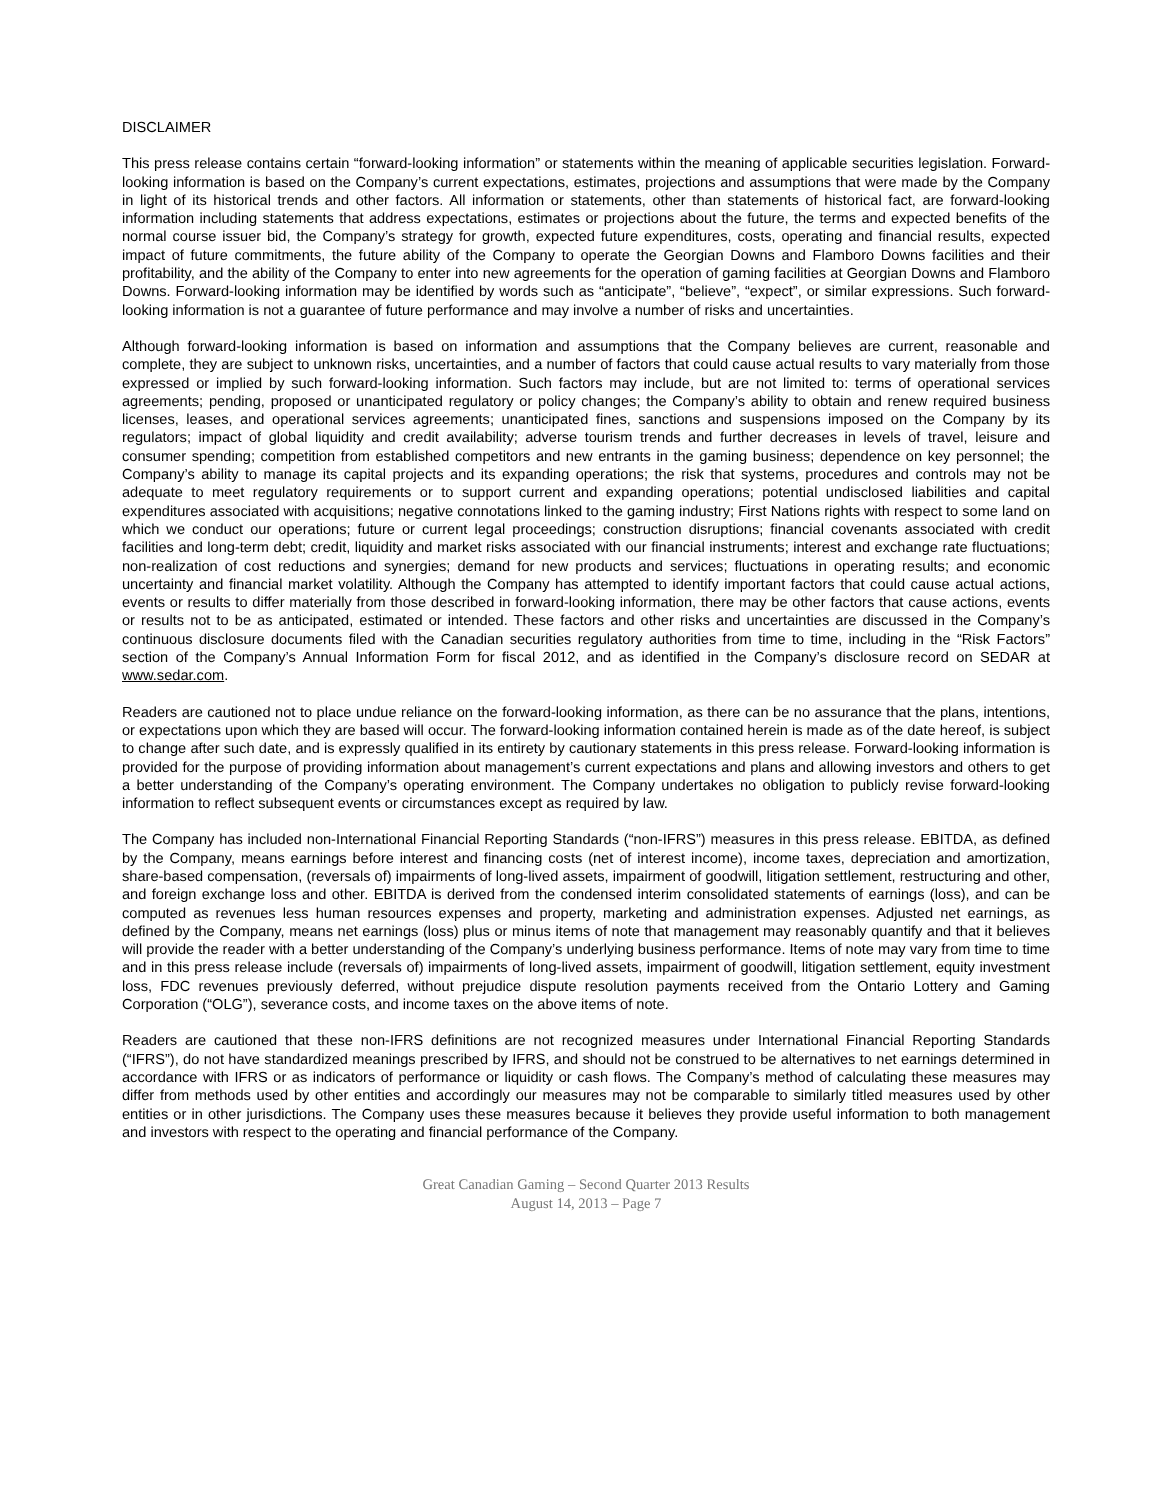DISCLAIMER
This press release contains certain “forward-looking information” or statements within the meaning of applicable securities legislation. Forward-looking information is based on the Company’s current expectations, estimates, projections and assumptions that were made by the Company in light of its historical trends and other factors. All information or statements, other than statements of historical fact, are forward-looking information including statements that address expectations, estimates or projections about the future, the terms and expected benefits of the normal course issuer bid, the Company’s strategy for growth, expected future expenditures, costs, operating and financial results, expected impact of future commitments, the future ability of the Company to operate the Georgian Downs and Flamboro Downs facilities and their profitability, and the ability of the Company to enter into new agreements for the operation of gaming facilities at Georgian Downs and Flamboro Downs. Forward-looking information may be identified by words such as “anticipate”, “believe”, “expect”, or similar expressions. Such forward-looking information is not a guarantee of future performance and may involve a number of risks and uncertainties.
Although forward-looking information is based on information and assumptions that the Company believes are current, reasonable and complete, they are subject to unknown risks, uncertainties, and a number of factors that could cause actual results to vary materially from those expressed or implied by such forward-looking information. Such factors may include, but are not limited to: terms of operational services agreements; pending, proposed or unanticipated regulatory or policy changes; the Company’s ability to obtain and renew required business licenses, leases, and operational services agreements; unanticipated fines, sanctions and suspensions imposed on the Company by its regulators; impact of global liquidity and credit availability; adverse tourism trends and further decreases in levels of travel, leisure and consumer spending; competition from established competitors and new entrants in the gaming business; dependence on key personnel; the Company’s ability to manage its capital projects and its expanding operations; the risk that systems, procedures and controls may not be adequate to meet regulatory requirements or to support current and expanding operations; potential undisclosed liabilities and capital expenditures associated with acquisitions; negative connotations linked to the gaming industry; First Nations rights with respect to some land on which we conduct our operations; future or current legal proceedings; construction disruptions; financial covenants associated with credit facilities and long-term debt; credit, liquidity and market risks associated with our financial instruments; interest and exchange rate fluctuations; non-realization of cost reductions and synergies; demand for new products and services; fluctuations in operating results; and economic uncertainty and financial market volatility. Although the Company has attempted to identify important factors that could cause actual actions, events or results to differ materially from those described in forward-looking information, there may be other factors that cause actions, events or results not to be as anticipated, estimated or intended. These factors and other risks and uncertainties are discussed in the Company’s continuous disclosure documents filed with the Canadian securities regulatory authorities from time to time, including in the “Risk Factors” section of the Company’s Annual Information Form for fiscal 2012, and as identified in the Company’s disclosure record on SEDAR at www.sedar.com.
Readers are cautioned not to place undue reliance on the forward-looking information, as there can be no assurance that the plans, intentions, or expectations upon which they are based will occur. The forward-looking information contained herein is made as of the date hereof, is subject to change after such date, and is expressly qualified in its entirety by cautionary statements in this press release. Forward-looking information is provided for the purpose of providing information about management’s current expectations and plans and allowing investors and others to get a better understanding of the Company’s operating environment. The Company undertakes no obligation to publicly revise forward-looking information to reflect subsequent events or circumstances except as required by law.
The Company has included non-International Financial Reporting Standards (“non-IFRS”) measures in this press release. EBITDA, as defined by the Company, means earnings before interest and financing costs (net of interest income), income taxes, depreciation and amortization, share-based compensation, (reversals of) impairments of long-lived assets, impairment of goodwill, litigation settlement, restructuring and other, and foreign exchange loss and other. EBITDA is derived from the condensed interim consolidated statements of earnings (loss), and can be computed as revenues less human resources expenses and property, marketing and administration expenses. Adjusted net earnings, as defined by the Company, means net earnings (loss) plus or minus items of note that management may reasonably quantify and that it believes will provide the reader with a better understanding of the Company’s underlying business performance. Items of note may vary from time to time and in this press release include (reversals of) impairments of long-lived assets, impairment of goodwill, litigation settlement, equity investment loss, FDC revenues previously deferred, without prejudice dispute resolution payments received from the Ontario Lottery and Gaming Corporation (“OLG”), severance costs, and income taxes on the above items of note.
Readers are cautioned that these non-IFRS definitions are not recognized measures under International Financial Reporting Standards (“IFRS”), do not have standardized meanings prescribed by IFRS, and should not be construed to be alternatives to net earnings determined in accordance with IFRS or as indicators of performance or liquidity or cash flows. The Company’s method of calculating these measures may differ from methods used by other entities and accordingly our measures may not be comparable to similarly titled measures used by other entities or in other jurisdictions. The Company uses these measures because it believes they provide useful information to both management and investors with respect to the operating and financial performance of the Company.
Great Canadian Gaming – Second Quarter 2013 Results
August 14, 2013 – Page 7